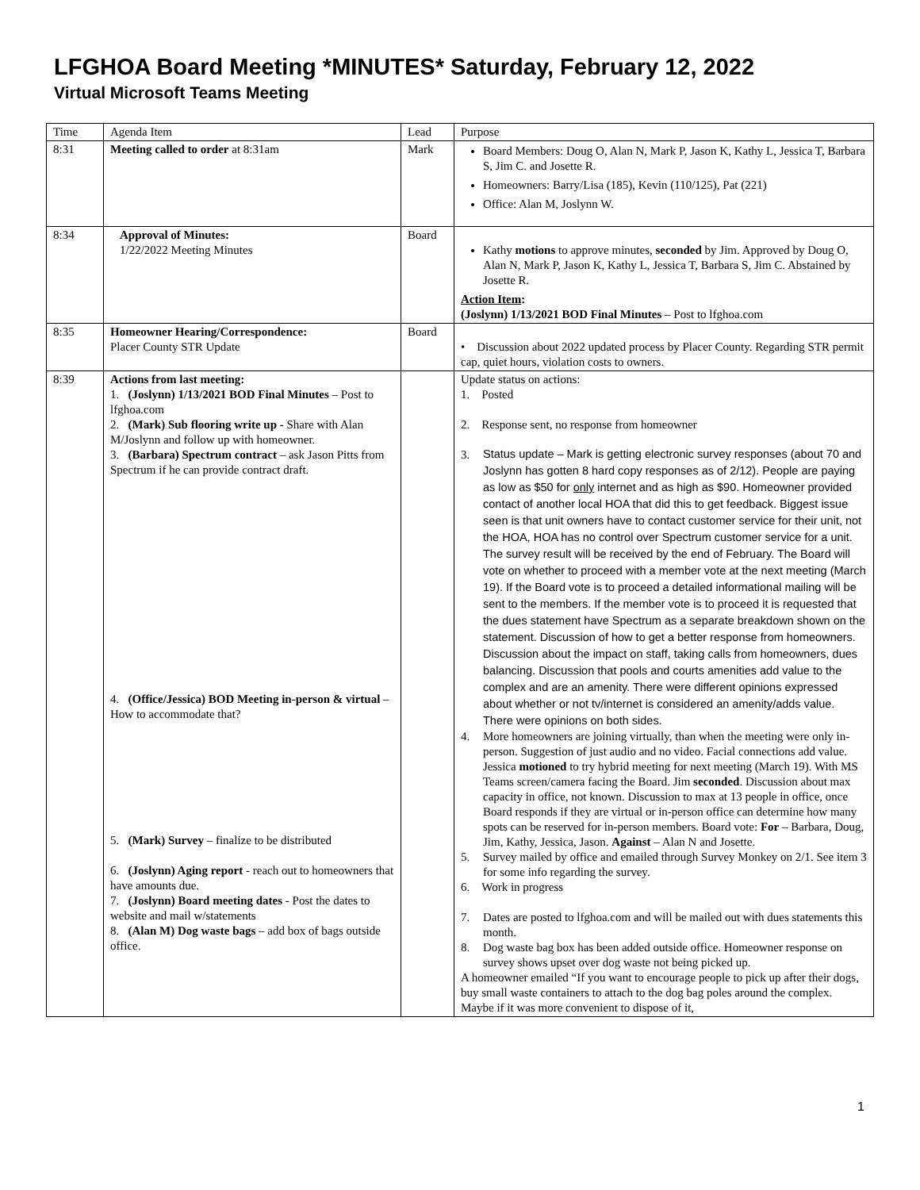LFGHOA Board Meeting *MINUTES* Saturday, February 12, 2022
Virtual Microsoft Teams Meeting
| Time | Agenda Item | Lead | Purpose |
| 8:31 | Meeting called to order at 8:31am | Mark | Board Members: Doug O, Alan N, Mark P, Jason K, Kathy L, Jessica T, Barbara S, Jim C. and Josette R. Homeowners: Barry/Lisa (185), Kevin (110/125), Pat (221) Office: Alan M, Joslynn W. |
| 8:34 | Approval of Minutes: 1/22/2022 Meeting Minutes | Board | Kathy motions to approve minutes, seconded by Jim. Approved by Doug O, Alan N, Mark P, Jason K, Kathy L, Jessica T, Barbara S, Jim C. Abstained by Josette R. Action Item : (Joslynn) 1/13/2021 BOD Final Minutes – Post to lfghoa.com |
| 8:35 | Homeowner Hearing/Correspondence: Placer County STR Update | Board | • Discussion about 2022 updated process by Placer County. Regarding STR permit cap, quiet hours, violation costs to owners. |
| 8:39 | Actions from last meeting: 1. (Joslynn) 1/13/2021 BOD Final Minutes – Post to lfghoa.com 2. (Mark) Sub flooring write up - Share with Alan M/Joslynn and follow up with homeowner. 3. (Barbara) Spectrum contract – ask Jason Pitts from Spectrum if he can provide contract draft. 4. (Office/Jessica) BOD Meeting in-person & virtual – How to accommodate that? 5. (Mark) Survey – finalize to be distributed 6. (Joslynn) Aging report - reach out to homeowners that have amounts due. 7. (Joslynn) Board meeting dates - Post the dates to website and mail w/statements 8. (Alan M) Dog waste bags – add box of bags outside office. | | Update status on actions: 1. Posted 2. Response sent, no response from homeowner 3. Status update – Mark is getting electronic survey responses (about 70 and Joslynn has gotten 8 hard copy responses as of 2/12). People are paying as low as $50 for only internet and as high as $90. Homeowner provided contact of another local HOA that did this to get feedback. Biggest issue seen is that unit owners have to contact customer service for their unit, not the HOA, HOA has no control over Spectrum customer service for a unit. The survey result will be received by the end of February. The Board will vote on whether to proceed with a member vote at the next meeting (March 19). If the Board vote is to proceed a detailed informational mailing will be sent to the members. If the member vote is to proceed it is requested that the dues statement have Spectrum as a separate breakdown shown on the statement. Discussion of how to get a better response from homeowners. Discussion about the impact on staff, taking calls from homeowners, dues balancing. Discussion that pools and courts amenities add value to the complex and are an amenity. There were different opinions expressed about whether or not tv/internet is considered an amenity/adds value. There were opinions on both sides. 4. More homeowners are joining virtually, than when the meeting were only in-person. Suggestion of just audio and no video. Facial connections add value. Jessica motioned to try hybrid meeting for next meeting (March 19). With MS Teams screen/camera facing the Board. Jim seconded . Discussion about max capacity in office, not known. Discussion to max at 13 people in office, once Board responds if they are virtual or in-person office can determine how many spots can be reserved for in-person members. Board vote: For – Barbara, Doug, Jim, Kathy, Jessica, Jason. Against – Alan N and Josette. 5. Survey mailed by office and emailed through Survey Monkey on 2/1. See item 3 for some info regarding the survey. 6. Work in progress 7. Dates are posted to lfghoa.com and will be mailed out with dues statements this month. 8. Dog waste bag box has been added outside office. Homeowner response on survey shows upset over dog waste not being picked up. A homeowner emailed “If you want to encourage people to pick up after their dogs, buy small waste containers to attach to the dog bag poles around the complex. Maybe if it was more convenient to dispose of it, |
1